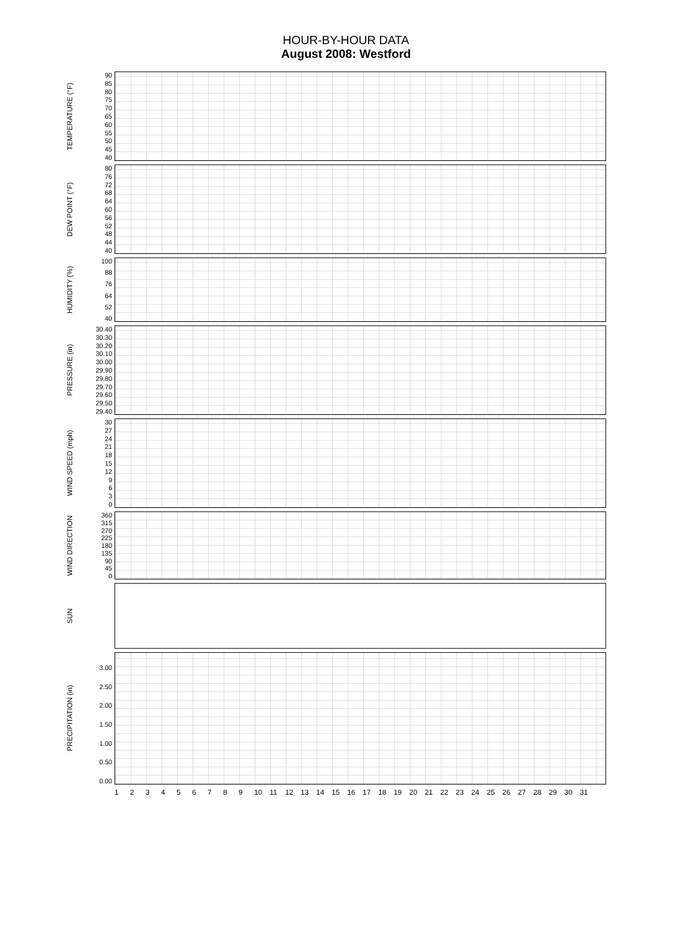HOUR-BY-HOUR DATA
August 2008: Westford
TEMPERATURE (°F)
90
85
80
75
70
65
60
55
50
45
40
DEW POINT (°F)
80
76
72
68
64
60
56
52
48
44
40
HUMIDITY (%)
100
88
76
64
52
40
PRESSURE (in)
30.40
30.30
30.20
30.10
30.00
29.90
29.80
29.70
29.60
29.50
29.40
WIND SPEED (mph)
30
27
24
21
18
15
12
9630
WIND DIRECTION
360
315
270
225
180
135
90
45
0
SUN
PRECIPITATION (in)
3.00
2.50
2.00
1.50
1.00
0.50
0.00
1 2 3 4 5 6 7 8 9 10 11 12 13 14 15 16 17 18 19 20 21 22 23 24 25 26 27 28 29 30 31